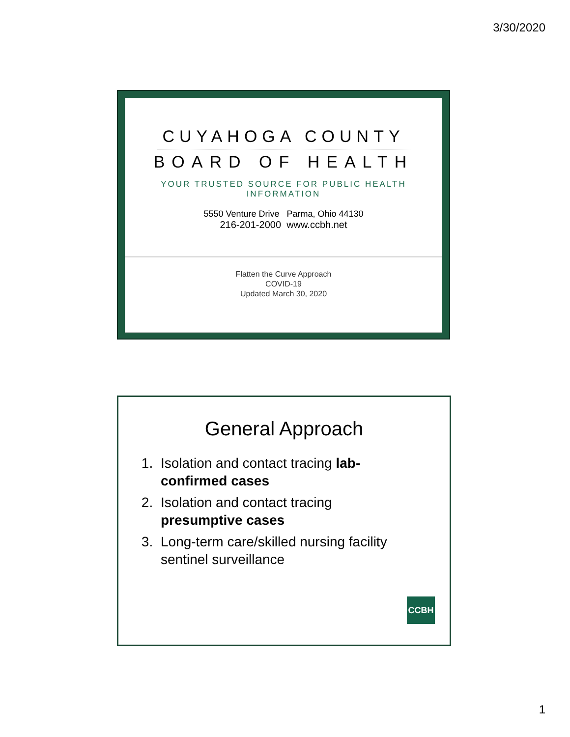3/30/2020
CUYAHOGA COUNTY
BOARD OF HEALTH
YOUR TRUSTED SOURCE FOR PUBLIC HEALTH INFORMATION
5550 Venture Drive Parma, Ohio 44130
216-201-2000 www.ccbh.net
Flatten the Curve Approach
COVID-19
Updated March 30, 2020
General Approach
1. Isolation and contact tracing lab-confirmed cases
2. Isolation and contact tracing presumptive cases
3. Long-term care/skilled nursing facility sentinel surveillance
CCBH
1